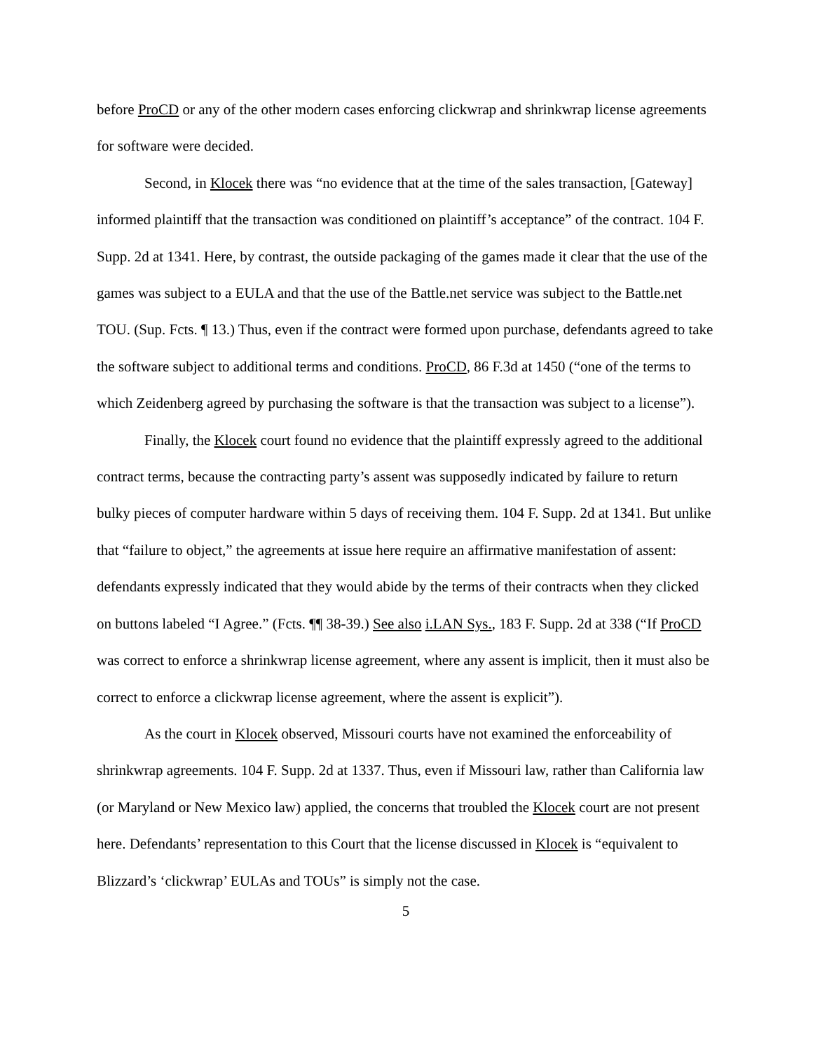before ProCD or any of the other modern cases enforcing clickwrap and shrinkwrap license agreements for software were decided.
Second, in Klocek there was “no evidence that at the time of the sales transaction, [Gateway] informed plaintiff that the transaction was conditioned on plaintiff’s acceptance” of the contract. 104 F. Supp. 2d at 1341. Here, by contrast, the outside packaging of the games made it clear that the use of the games was subject to a EULA and that the use of the Battle.net service was subject to the Battle.net TOU. (Sup. Fcts. ¶ 13.) Thus, even if the contract were formed upon purchase, defendants agreed to take the software subject to additional terms and conditions. ProCD, 86 F.3d at 1450 (“one of the terms to which Zeidenberg agreed by purchasing the software is that the transaction was subject to a license”).
Finally, the Klocek court found no evidence that the plaintiff expressly agreed to the additional contract terms, because the contracting party’s assent was supposedly indicated by failure to return bulky pieces of computer hardware within 5 days of receiving them. 104 F. Supp. 2d at 1341. But unlike that “failure to object,” the agreements at issue here require an affirmative manifestation of assent: defendants expressly indicated that they would abide by the terms of their contracts when they clicked on buttons labeled “I Agree.” (Fcts. ¶¶ 38-39.) See also i.LAN Sys., 183 F. Supp. 2d at 338 (“If ProCD was correct to enforce a shrinkwrap license agreement, where any assent is implicit, then it must also be correct to enforce a clickwrap license agreement, where the assent is explicit”).
As the court in Klocek observed, Missouri courts have not examined the enforceability of shrinkwrap agreements. 104 F. Supp. 2d at 1337. Thus, even if Missouri law, rather than California law (or Maryland or New Mexico law) applied, the concerns that troubled the Klocek court are not present here. Defendants’ representation to this Court that the license discussed in Klocek is “equivalent to Blizzard’s ‘clickwrap’ EULAs and TOUs” is simply not the case.
5